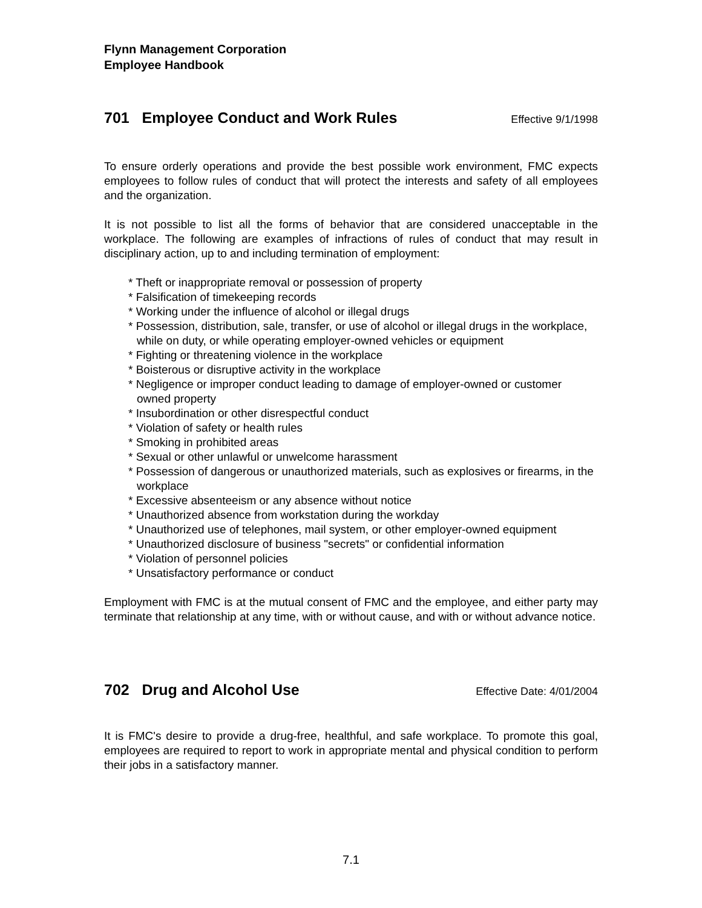Flynn Management Corporation
Employee Handbook
701 Employee Conduct and Work Rules Effective 9/1/1998
To ensure orderly operations and provide the best possible work environment, FMC expects employees to follow rules of conduct that will protect the interests and safety of all employees and the organization.
It is not possible to list all the forms of behavior that are considered unacceptable in the workplace. The following are examples of infractions of rules of conduct that may result in disciplinary action, up to and including termination of employment:
* Theft or inappropriate removal or possession of property
* Falsification of timekeeping records
* Working under the influence of alcohol or illegal drugs
* Possession, distribution, sale, transfer, or use of alcohol or illegal drugs in the workplace, while on duty, or while operating employer-owned vehicles or equipment
* Fighting or threatening violence in the workplace
* Boisterous or disruptive activity in the workplace
* Negligence or improper conduct leading to damage of employer-owned or customer owned property
* Insubordination or other disrespectful conduct
* Violation of safety or health rules
* Smoking in prohibited areas
* Sexual or other unlawful or unwelcome harassment
* Possession of dangerous or unauthorized materials, such as explosives or firearms, in the workplace
* Excessive absenteeism or any absence without notice
* Unauthorized absence from workstation during the workday
* Unauthorized use of telephones, mail system, or other employer-owned equipment
* Unauthorized disclosure of business "secrets" or confidential information
* Violation of personnel policies
* Unsatisfactory performance or conduct
Employment with FMC is at the mutual consent of FMC and the employee, and either party may terminate that relationship at any time, with or without cause, and with or without advance notice.
702 Drug and Alcohol Use Effective Date: 4/01/2004
It is FMC's desire to provide a drug-free, healthful, and safe workplace. To promote this goal, employees are required to report to work in appropriate mental and physical condition to perform their jobs in a satisfactory manner.
7.1